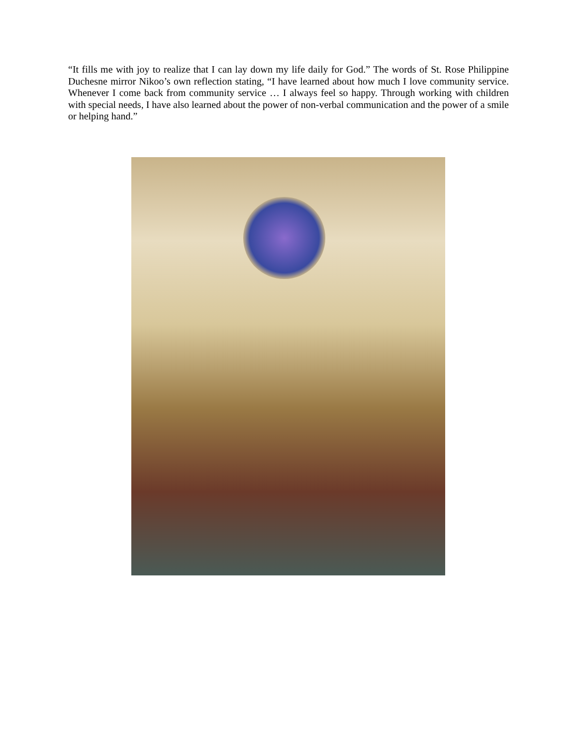“It fills me with joy to realize that I can lay down my life daily for God.” The words of St. Rose Philippine Duchesne mirror Nikoo’s own reflection stating, “I have learned about how much I love community service. Whenever I come back from community service … I always feel so happy. Through working with children with special needs, I have also learned about the power of non-verbal communication and the power of a smile or helping hand.”